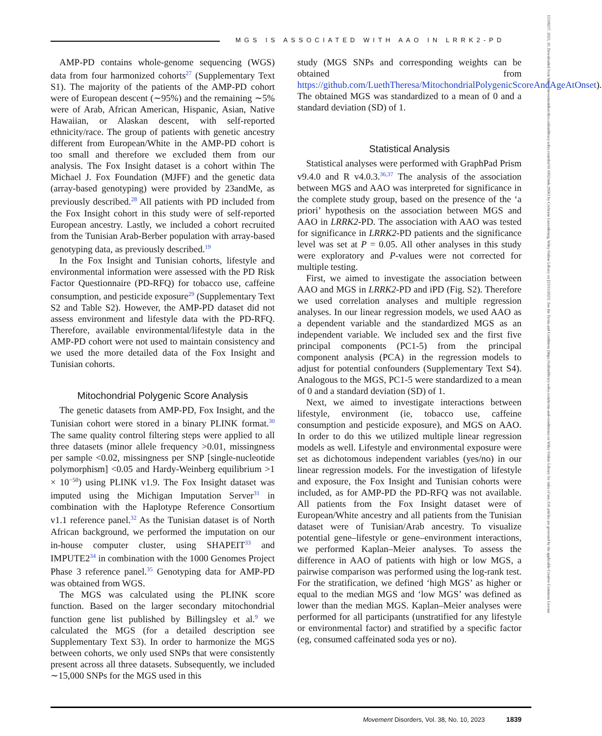MGS IS ASSOCIATED WITH AAO IN LRRK2-PD
15318257, 2023, 10, Downloaded from https://movementdisorders.onlinelibrary.wiley.com/doi/10.1002/mds.29563 by Cochrane Luxembourg, Wiley Online Library on [23/11/2023]. See the Terms and Conditions (https://onlinelibrary.wiley.com/terms-and-conditions) on Wiley Online Library for rules of use; OA articles are governed by the applicable Creative Commons License
AMP-PD contains whole-genome sequencing (WGS) data from four harmonized cohorts<sup>27</sup> (Supplementary Text S1). The majority of the patients of the AMP-PD cohort were of European descent (∼95%) and the remaining ∼5% were of Arab, African American, Hispanic, Asian, Native Hawaiian, or Alaskan descent, with self-reported ethnicity/race. The group of patients with genetic ancestry different from European/White in the AMP-PD cohort is too small and therefore we excluded them from our analysis. The Fox Insight dataset is a cohort within The Michael J. Fox Foundation (MJFF) and the genetic data (array-based genotyping) were provided by 23andMe, as previously described.<sup>28</sup> All patients with PD included from the Fox Insight cohort in this study were of self-reported European ancestry. Lastly, we included a cohort recruited from the Tunisian Arab-Berber population with array-based genotyping data, as previously described.<sup>19</sup>
In the Fox Insight and Tunisian cohorts, lifestyle and environmental information were assessed with the PD Risk Factor Questionnaire (PD-RFQ) for tobacco use, caffeine consumption, and pesticide exposure<sup>29</sup> (Supplementary Text S2 and Table S2). However, the AMP-PD dataset did not assess environment and lifestyle data with the PD-RFQ. Therefore, available environmental/lifestyle data in the AMP-PD cohort were not used to maintain consistency and we used the more detailed data of the Fox Insight and Tunisian cohorts.
Mitochondrial Polygenic Score Analysis
The genetic datasets from AMP-PD, Fox Insight, and the Tunisian cohort were stored in a binary PLINK format.<sup>30</sup> The same quality control filtering steps were applied to all three datasets (minor allele frequency >0.01, missingness per sample <0.02, missingness per SNP [single-nucleotide polymorphism] <0.05 and Hardy-Weinberg equilibrium >1 × 10<sup>−50</sup>) using PLINK v1.9. The Fox Insight dataset was imputed using the Michigan Imputation Server<sup>31</sup> in combination with the Haplotype Reference Consortium v1.1 reference panel.<sup>32</sup> As the Tunisian dataset is of North African background, we performed the imputation on our in-house computer cluster, using SHAPEIT<sup>33</sup> and IMPUTE2<sup>34</sup> in combination with the 1000 Genomes Project Phase 3 reference panel.<sup>35</sup> Genotyping data for AMP-PD was obtained from WGS.
The MGS was calculated using the PLINK score function. Based on the larger secondary mitochondrial function gene list published by Billingsley et al.<sup>9</sup> we calculated the MGS (for a detailed description see Supplementary Text S3). In order to harmonize the MGS between cohorts, we only used SNPs that were consistently present across all three datasets. Subsequently, we included ∼15,000 SNPs for the MGS used in this
study (MGS SNPs and corresponding weights can be obtained from https://github.com/LuethTheresa/MitochondrialPolygenicScoreAndAgeAtOnset). The obtained MGS was standardized to a mean of 0 and a standard deviation (SD) of 1.
Statistical Analysis
Statistical analyses were performed with GraphPad Prism v9.4.0 and R v4.0.3.<sup>36,37</sup> The analysis of the association between MGS and AAO was interpreted for significance in the complete study group, based on the presence of the ‘a priori’ hypothesis on the association between MGS and AAO in LRRK2-PD. The association with AAO was tested for significance in LRRK2-PD patients and the significance level was set at P = 0.05. All other analyses in this study were exploratory and P-values were not corrected for multiple testing.
First, we aimed to investigate the association between AAO and MGS in LRRK2-PD and iPD (Fig. S2). Therefore we used correlation analyses and multiple regression analyses. In our linear regression models, we used AAO as a dependent variable and the standardized MGS as an independent variable. We included sex and the first five principal components (PC1-5) from the principal component analysis (PCA) in the regression models to adjust for potential confounders (Supplementary Text S4). Analogous to the MGS, PC1-5 were standardized to a mean of 0 and a standard deviation (SD) of 1.
Next, we aimed to investigate interactions between lifestyle, environment (ie, tobacco use, caffeine consumption and pesticide exposure), and MGS on AAO. In order to do this we utilized multiple linear regression models as well. Lifestyle and environmental exposure were set as dichotomous independent variables (yes/no) in our linear regression models. For the investigation of lifestyle and exposure, the Fox Insight and Tunisian cohorts were included, as for AMP-PD the PD-RFQ was not available. All patients from the Fox Insight dataset were of European/White ancestry and all patients from the Tunisian dataset were of Tunisian/Arab ancestry. To visualize potential gene–lifestyle or gene–environment interactions, we performed Kaplan–Meier analyses. To assess the difference in AAO of patients with high or low MGS, a pairwise comparison was performed using the log-rank test. For the stratification, we defined ‘high MGS’ as higher or equal to the median MGS and ‘low MGS’ was defined as lower than the median MGS. Kaplan–Meier analyses were performed for all participants (unstratified for any lifestyle or environmental factor) and stratified by a specific factor (eg, consumed caffeinated soda yes or no).
Movement Disorders, Vol. 38, No. 10, 2023 1839